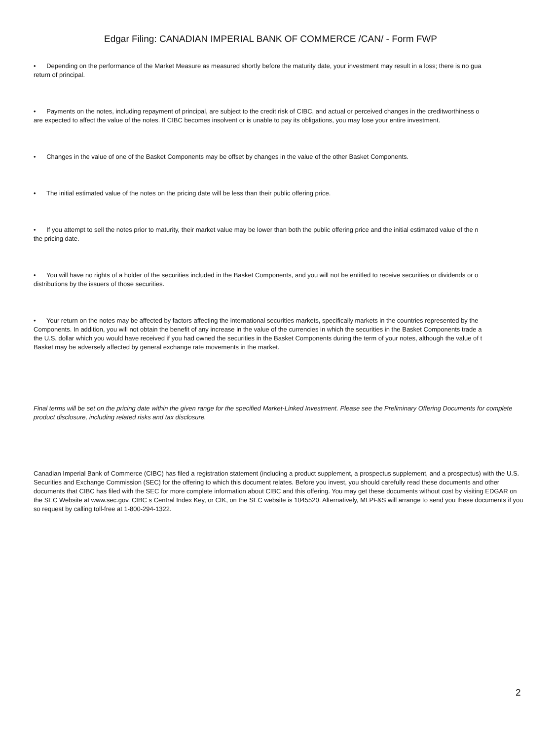Edgar Filing: CANADIAN IMPERIAL BANK OF COMMERCE /CAN/ - Form FWP
• Depending on the performance of the Market Measure as measured shortly before the maturity date, your investment may result in a loss; there is no gua
return of principal.
• Payments on the notes, including repayment of principal, are subject to the credit risk of CIBC, and actual or perceived changes in the creditworthiness o
are expected to affect the value of the notes. If CIBC becomes insolvent or is unable to pay its obligations, you may lose your entire investment.
• Changes in the value of one of the Basket Components may be offset by changes in the value of the other Basket Components.
• The initial estimated value of the notes on the pricing date will be less than their public offering price.
• If you attempt to sell the notes prior to maturity, their market value may be lower than both the public offering price and the initial estimated value of the n
the pricing date.
• You will have no rights of a holder of the securities included in the Basket Components, and you will not be entitled to receive securities or dividends or o
distributions by the issuers of those securities.
• Your return on the notes may be affected by factors affecting the international securities markets, specifically markets in the countries represented by the
Components. In addition, you will not obtain the benefit of any increase in the value of the currencies in which the securities in the Basket Components trade a
the U.S. dollar which you would have received if you had owned the securities in the Basket Components during the term of your notes, although the value of t
Basket may be adversely affected by general exchange rate movements in the market.
Final terms will be set on the pricing date within the given range for the specified Market-Linked Investment. Please see the Preliminary Offering Documents for complete product disclosure, including related risks and tax disclosure.
Canadian Imperial Bank of Commerce (CIBC) has filed a registration statement (including a product supplement, a prospectus supplement, and a prospectus) with the U.S. Securities and Exchange Commission (SEC) for the offering to which this document relates. Before you invest, you should carefully read these documents and other documents that CIBC has filed with the SEC for more complete information about CIBC and this offering. You may get these documents without cost by visiting EDGAR on the SEC Website at www.sec.gov. CIBC s Central Index Key, or CIK, on the SEC website is 1045520. Alternatively, MLPF&S will arrange to send you these documents if you so request by calling toll-free at 1-800-294-1322.
2